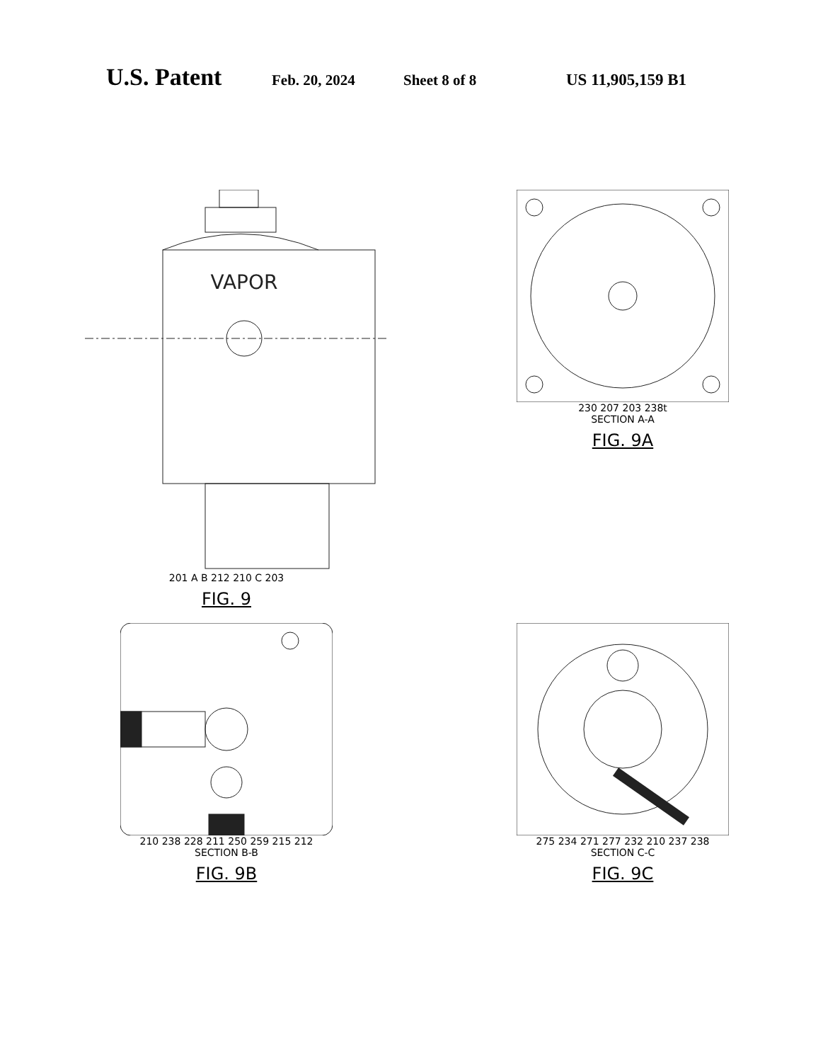U.S. Patent Feb. 20, 2024 Sheet 8 of 8 US 11,905,159 B1
VAPOR
201 A B 212 210 C 203
FIG. 9
230 207 203 238t
SECTION A-A
FIG. 9A
210 238 228 211 250 259 215 212
SECTION B-B
FIG. 9B
275 234 271 277 232 210 237 238
SECTION C-C
FIG. 9C